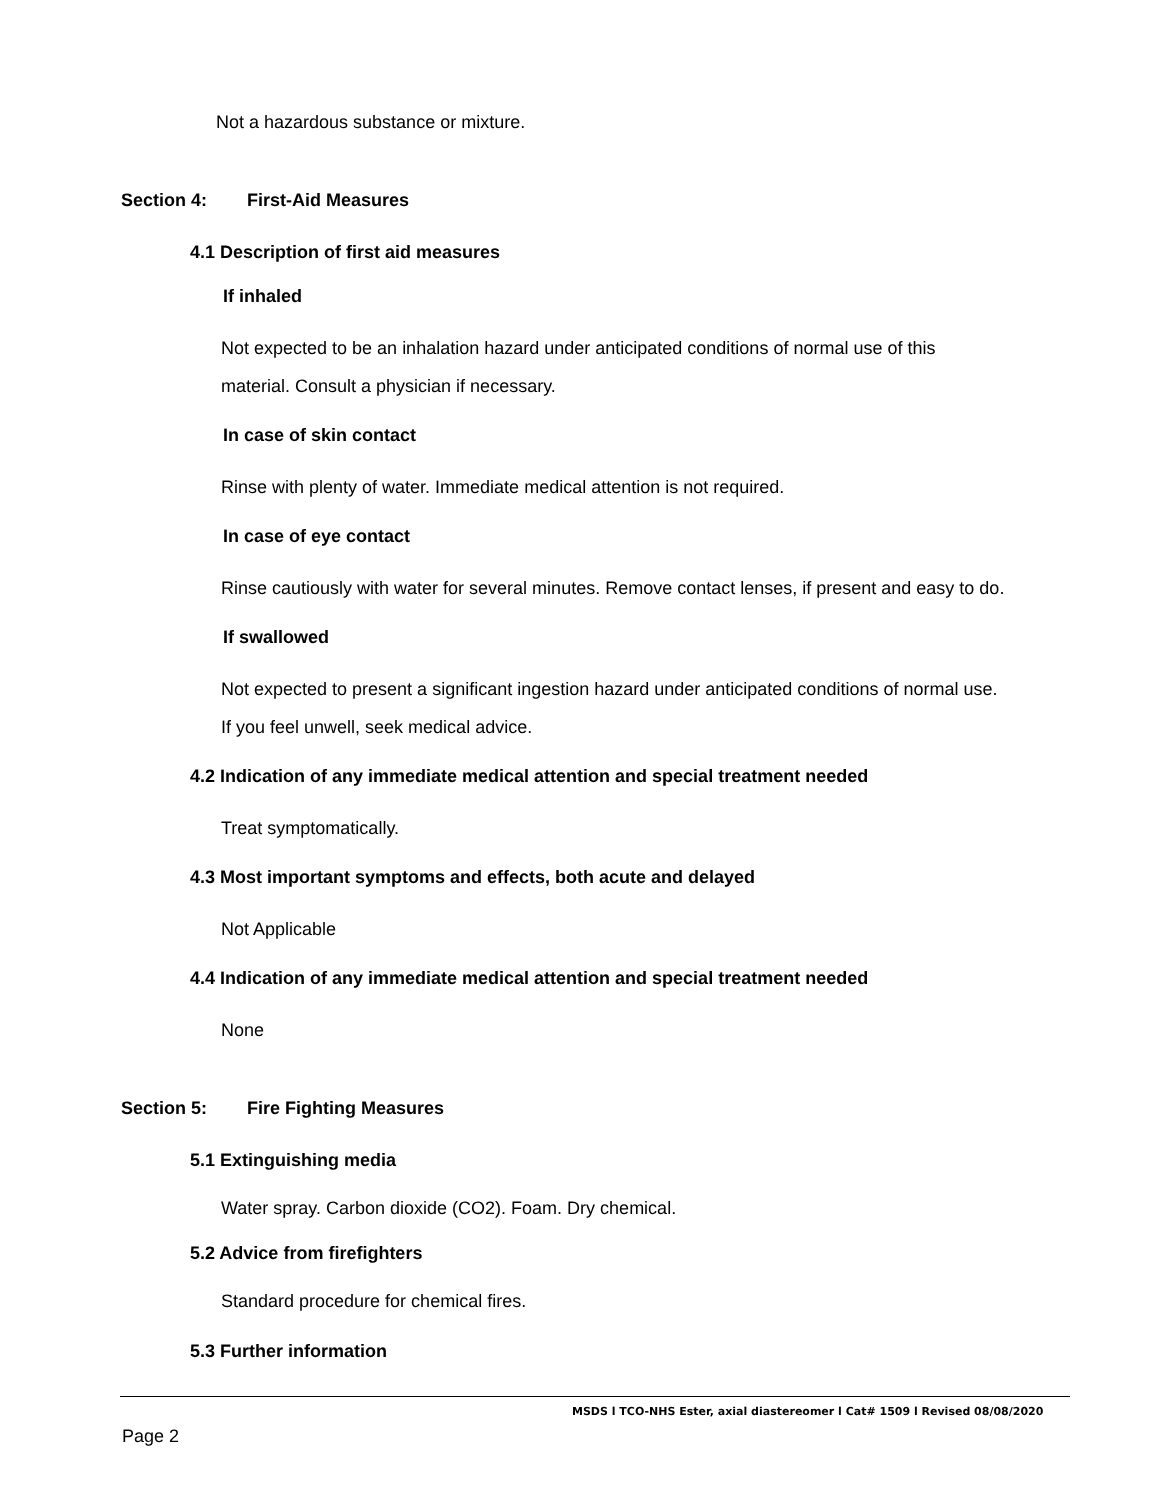Not a hazardous substance or mixture.
Section 4: First-Aid Measures
4.1 Description of first aid measures
If inhaled
Not expected to be an inhalation hazard under anticipated conditions of normal use of this
material. Consult a physician if necessary.
In case of skin contact
Rinse with plenty of water. Immediate medical attention is not required.
In case of eye contact
Rinse cautiously with water for several minutes. Remove contact lenses, if present and easy to do.
If swallowed
Not expected to present a significant ingestion hazard under anticipated conditions of normal use.
If you feel unwell, seek medical advice.
4.2 Indication of any immediate medical attention and special treatment needed
Treat symptomatically.
4.3 Most important symptoms and effects, both acute and delayed
Not Applicable
4.4 Indication of any immediate medical attention and special treatment needed
None
Section 5: Fire Fighting Measures
5.1 Extinguishing media
Water spray. Carbon dioxide (CO2). Foam. Dry chemical.
5.2 Advice from firefighters
Standard procedure for chemical fires.
5.3 Further information
MSDS l TCO-NHS Ester, axial diastereomer l Cat# 1509 l Revised 08/08/2020
Page 2